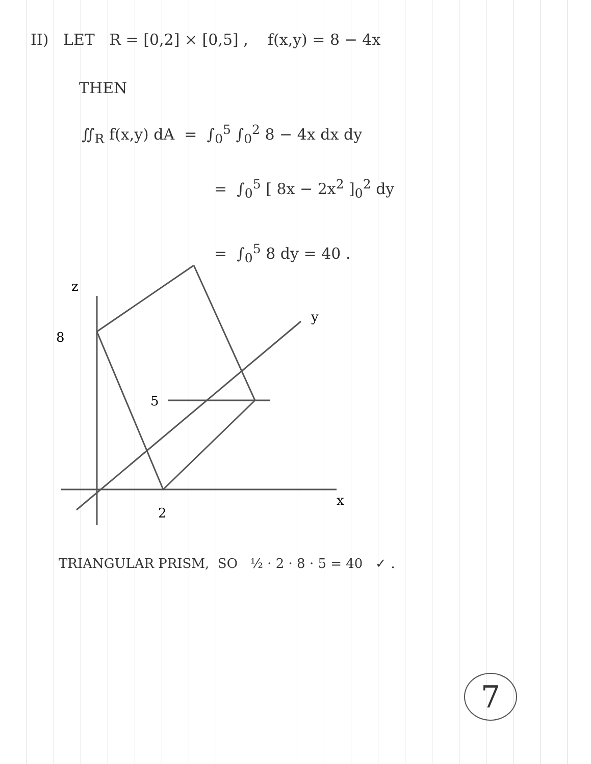II) LET R = [0,2] × [0,5] , f(x,y) = 8 − 4x
THEN
∬<sub>R</sub> f(x,y) dA = ∫<sub>0</sub><sup>5</sup> ∫<sub>0</sub><sup>2</sup> 8 − 4x dx dy
= ∫<sub>0</sub><sup>5</sup> [ 8x − 2x<sup>2</sup> ]<sub>0</sub><sup>2</sup> dy
= ∫<sub>0</sub><sup>5</sup> 8 dy = 40 .
z
8
5
2
y
x
TRIANGULAR PRISM, SO ½ · 2 · 8 · 5 = 40 ✓ .
7